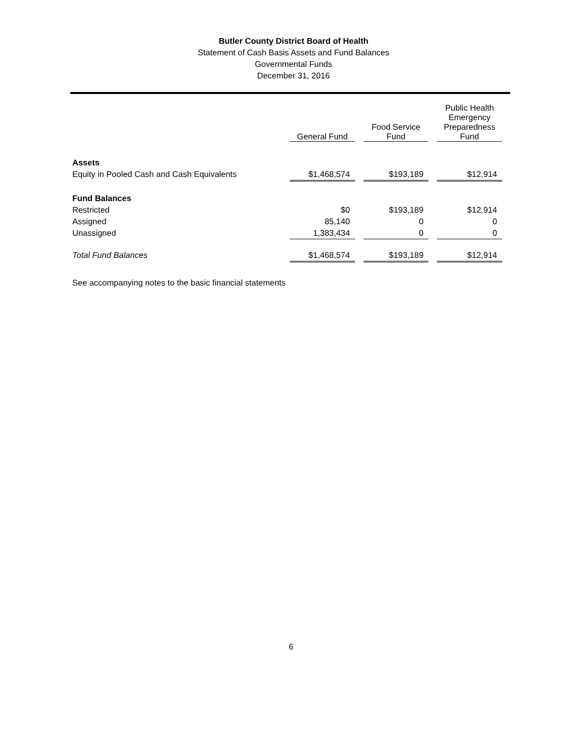Butler County District Board of Health
Statement of Cash Basis Assets and Fund Balances
Governmental Funds
December 31, 2016
| | General Fund | | Food Service Fund | | Public Health Emergency Preparedness Fund |
| --- | --- | --- | --- | --- | --- |
| Assets | | | | | |
| Equity in Pooled Cash and Cash Equivalents | $1,468,574 | | $193,189 | | $12,914 |
| Fund Balances | | | | | |
| Restricted | $0 | | $193,189 | | $12,914 |
| Assigned | 85,140 | | 0 | | 0 |
| Unassigned | 1,383,434 | | 0 | | 0 |
| Total Fund Balances | $1,468,574 | | $193,189 | | $12,914 |
See accompanying notes to the basic financial statements
6